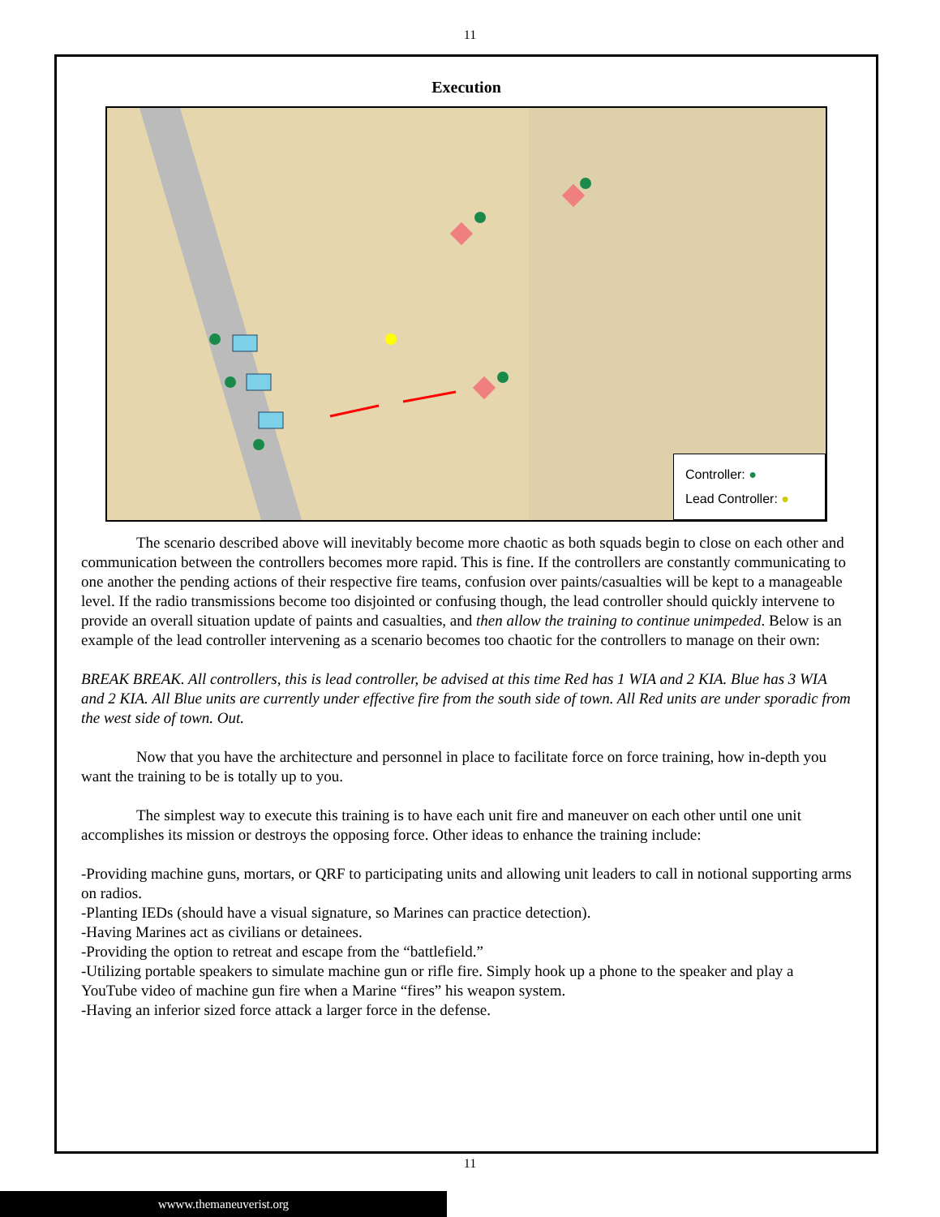11
Execution
Controller: ●
Lead Controller: ●
The scenario described above will inevitably become more chaotic as both squads begin to close on each other and communication between the controllers becomes more rapid. This is fine. If the controllers are constantly communicating to one another the pending actions of their respective fire teams, confusion over paints/casualties will be kept to a manageable level. If the radio transmissions become too disjointed or confusing though, the lead controller should quickly intervene to provide an overall situation update of paints and casualties, and then allow the training to continue unimpeded. Below is an example of the lead controller intervening as a scenario becomes too chaotic for the controllers to manage on their own:
BREAK BREAK. All controllers, this is lead controller, be advised at this time Red has 1 WIA and 2 KIA. Blue has 3 WIA and 2 KIA. All Blue units are currently under effective fire from the south side of town. All Red units are under sporadic from the west side of town. Out.
Now that you have the architecture and personnel in place to facilitate force on force training, how in-depth you want the training to be is totally up to you.
The simplest way to execute this training is to have each unit fire and maneuver on each other until one unit accomplishes its mission or destroys the opposing force. Other ideas to enhance the training include:
-Providing machine guns, mortars, or QRF to participating units and allowing unit leaders to call in notional supporting arms on radios.
-Planting IEDs (should have a visual signature, so Marines can practice detection).
-Having Marines act as civilians or detainees.
-Providing the option to retreat and escape from the “battlefield.”
-Utilizing portable speakers to simulate machine gun or rifle fire. Simply hook up a phone to the speaker and play a YouTube video of machine gun fire when a Marine “fires” his weapon system.
-Having an inferior sized force attack a larger force in the defense.
11
wwww.themaneuverist.org